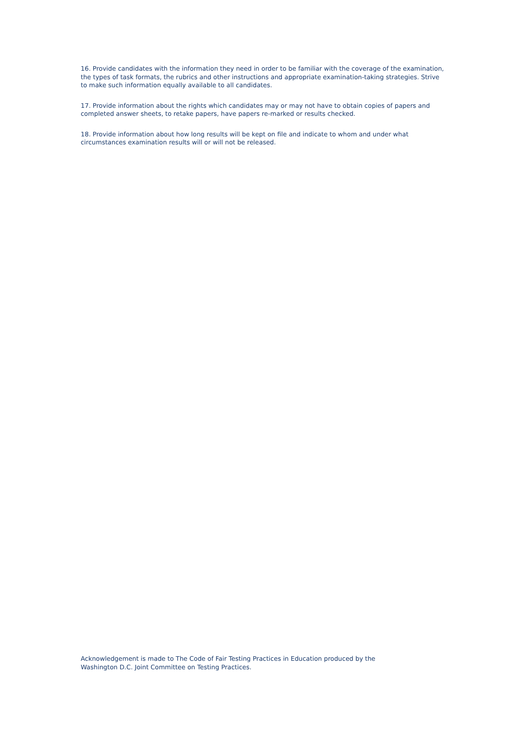16. Provide candidates with the information they need in order to be familiar with the coverage of the examination, the types of task formats, the rubrics and other instructions and appropriate examination-taking strategies. Strive to make such information equally available to all candidates.
17. Provide information about the rights which candidates may or may not have to obtain copies of papers and completed answer sheets, to retake papers, have papers re-marked or results checked.
18. Provide information about how long results will be kept on file and indicate to whom and under what circumstances examination results will or will not be released.
Acknowledgement is made to The Code of Fair Testing Practices in Education produced by the
Washington D.C. Joint Committee on Testing Practices.